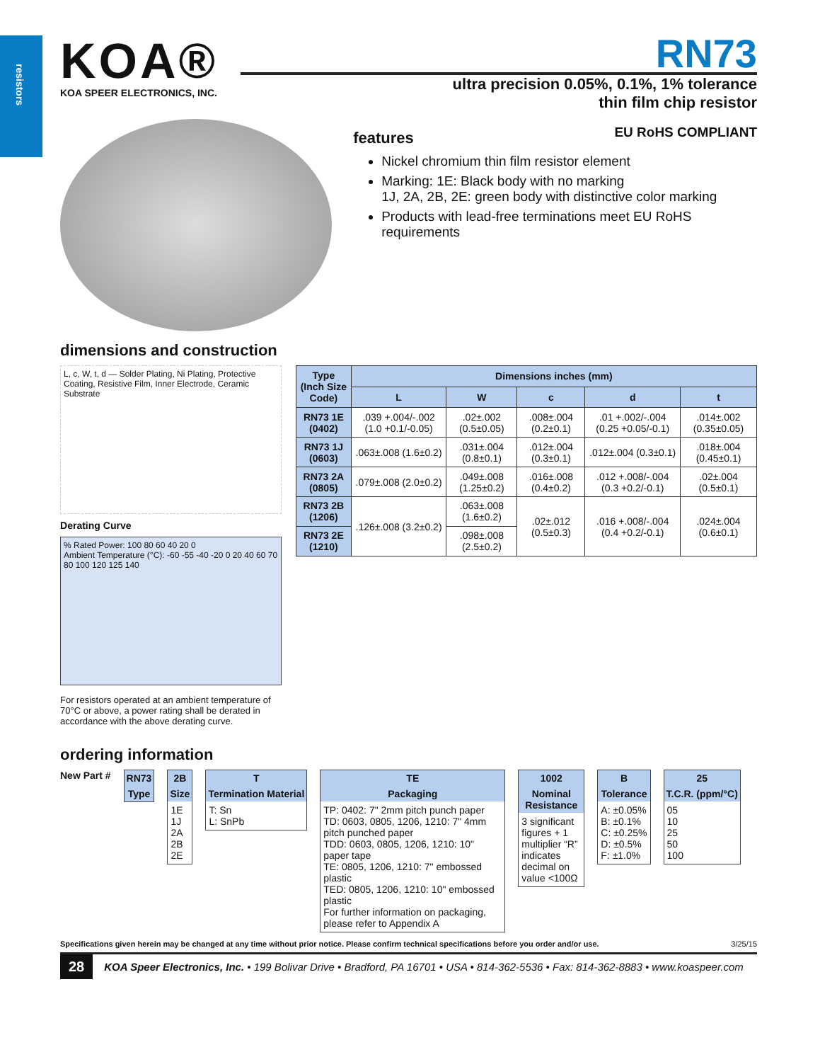resistors
KOA®
KOA SPEER ELECTRONICS, INC.
RN73
ultra precision 0.05%, 0.1%, 1% tolerance
thin film chip resistor
features
EU RoHS COMPLIANT
Nickel chromium thin film resistor element
Marking: 1E: Black body with no marking
1J, 2A, 2B, 2E: green body with distinctive color marking
Products with lead-free terminations meet EU RoHS requirements
dimensions and construction
L, c, W, t, d — Solder Plating, Ni Plating, Protective Coating, Resistive Film, Inner Electrode, Ceramic Substrate
Derating Curve
% Rated Power: 100 80 60 40 20 0
Ambient Temperature (°C): -60 -55 -40 -20 0 20 40 60 70 80 100 120 125 140
For resistors operated at an ambient temperature of 70°C or above, a power rating shall be derated in accordance with the above derating curve.
| Type (Inch Size Code) | Dimensions inches (mm) | | | | |
| --- | --- | --- | --- | --- | --- |
| | L | W | c | d | t |
| RN73 1E (0402) | .039 +.004/-.002 (1.0 +0.1/-0.05) | .02±.002 (0.5±0.05) | .008±.004 (0.2±0.1) | .01 +.002/-.004 (0.25 +0.05/-0.1) | .014±.002 (0.35±0.05) |
| RN73 1J (0603) | .063±.008 (1.6±0.2) | .031±.004 (0.8±0.1) | .012±.004 (0.3±0.1) | .012±.004 (0.3±0.1) | .018±.004 (0.45±0.1) |
| RN73 2A (0805) | .079±.008 (2.0±0.2) | .049±.008 (1.25±0.2) | .016±.008 (0.4±0.2) | .012 +.008/-.004 (0.3 +0.2/-0.1) | .02±.004 (0.5±0.1) |
| RN73 2B (1206) | .126±.008 (3.2±0.2) | .063±.008 (1.6±0.2) | .02±.012 (0.5±0.3) | .016 +.008/-.004 (0.4 +0.2/-0.1) | .024±.004 (0.6±0.1) |
| RN73 2E (1210) | | .098±.008 (2.5±0.2) | | | |
ordering information
New Part #
RN73
Type
2B
Size
1E
1J
2A
2B
2E
T
Termination Material
T: Sn
L: SnPb
TE
Packaging
TP: 0402: 7" 2mm pitch punch paper
TD: 0603, 0805, 1206, 1210: 7" 4mm pitch punched paper
TDD: 0603, 0805, 1206, 1210: 10" paper tape
TE: 0805, 1206, 1210: 7" embossed plastic
TED: 0805, 1206, 1210: 10" embossed plastic
For further information on packaging, please refer to Appendix A
1002
Nominal Resistance
3 significant figures + 1 multiplier “R” indicates decimal on value <100Ω
B
Tolerance
A: ±0.05%
B: ±0.1%
C: ±0.25%
D: ±0.5%
F: ±1.0%
25
T.C.R. (ppm/°C)
05
10
25
50
100
Specifications given herein may be changed at any time without prior notice. Please confirm technical specifications before you order and/or use. 3/25/15
28 KOA Speer Electronics, Inc. • 199 Bolivar Drive • Bradford, PA 16701 • USA • 814-362-5536 • Fax: 814-362-8883 • www.koaspeer.com